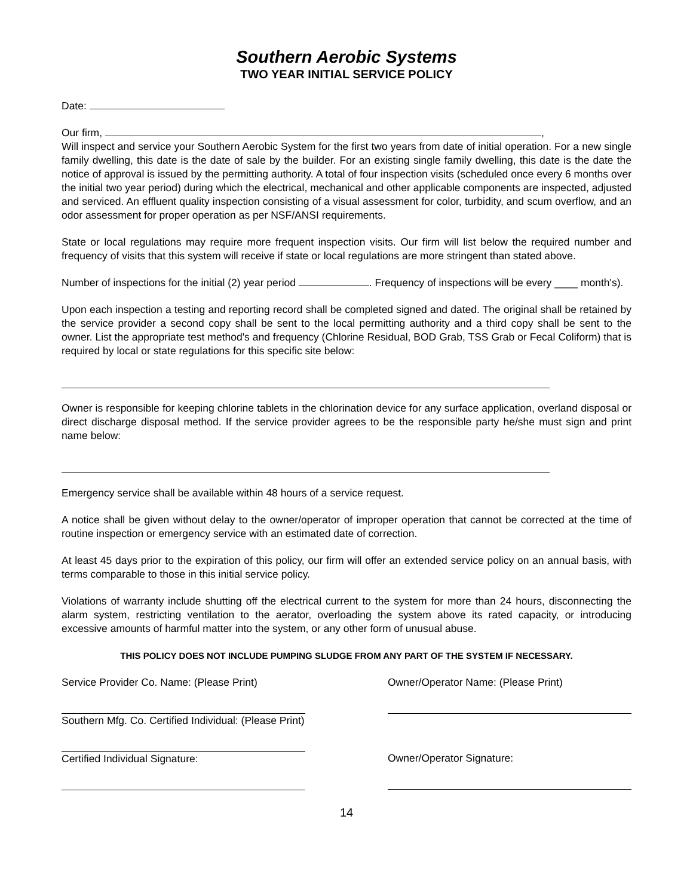Southern Aerobic Systems
TWO YEAR INITIAL SERVICE POLICY
Date:
Our firm, ,
Will inspect and service your Southern Aerobic System for the first two years from date of initial operation. For a new single family dwelling, this date is the date of sale by the builder. For an existing single family dwelling, this date is the date the notice of approval is issued by the permitting authority. A total of four inspection visits (scheduled once every 6 months over the initial two year period) during which the electrical, mechanical and other applicable components are inspected, adjusted and serviced. An effluent quality inspection consisting of a visual assessment for color, turbidity, and scum overflow, and an odor assessment for proper operation as per NSF/ANSI requirements.
State or local regulations may require more frequent inspection visits. Our firm will list below the required number and frequency of visits that this system will receive if state or local regulations are more stringent than stated above.
Number of inspections for the initial (2) year period . Frequency of inspections will be every ____ month's).
Upon each inspection a testing and reporting record shall be completed signed and dated. The original shall be retained by the service provider a second copy shall be sent to the local permitting authority and a third copy shall be sent to the owner. List the appropriate test method's and frequency (Chlorine Residual, BOD Grab, TSS Grab or Fecal Coliform) that is required by local or state regulations for this specific site below:
Owner is responsible for keeping chlorine tablets in the chlorination device for any surface application, overland disposal or direct discharge disposal method. If the service provider agrees to be the responsible party he/she must sign and print name below:
Emergency service shall be available within 48 hours of a service request.
A notice shall be given without delay to the owner/operator of improper operation that cannot be corrected at the time of routine inspection or emergency service with an estimated date of correction.
At least 45 days prior to the expiration of this policy, our firm will offer an extended service policy on an annual basis, with terms comparable to those in this initial service policy.
Violations of warranty include shutting off the electrical current to the system for more than 24 hours, disconnecting the alarm system, restricting ventilation to the aerator, overloading the system above its rated capacity, or introducing excessive amounts of harmful matter into the system, or any other form of unusual abuse.
THIS POLICY DOES NOT INCLUDE PUMPING SLUDGE FROM ANY PART OF THE SYSTEM IF NECESSARY.
Service Provider Co. Name: (Please Print)
Southern Mfg. Co. Certified Individual: (Please Print)
Certified Individual Signature:
Owner/Operator Name: (Please Print)
Owner/Operator Signature:
14